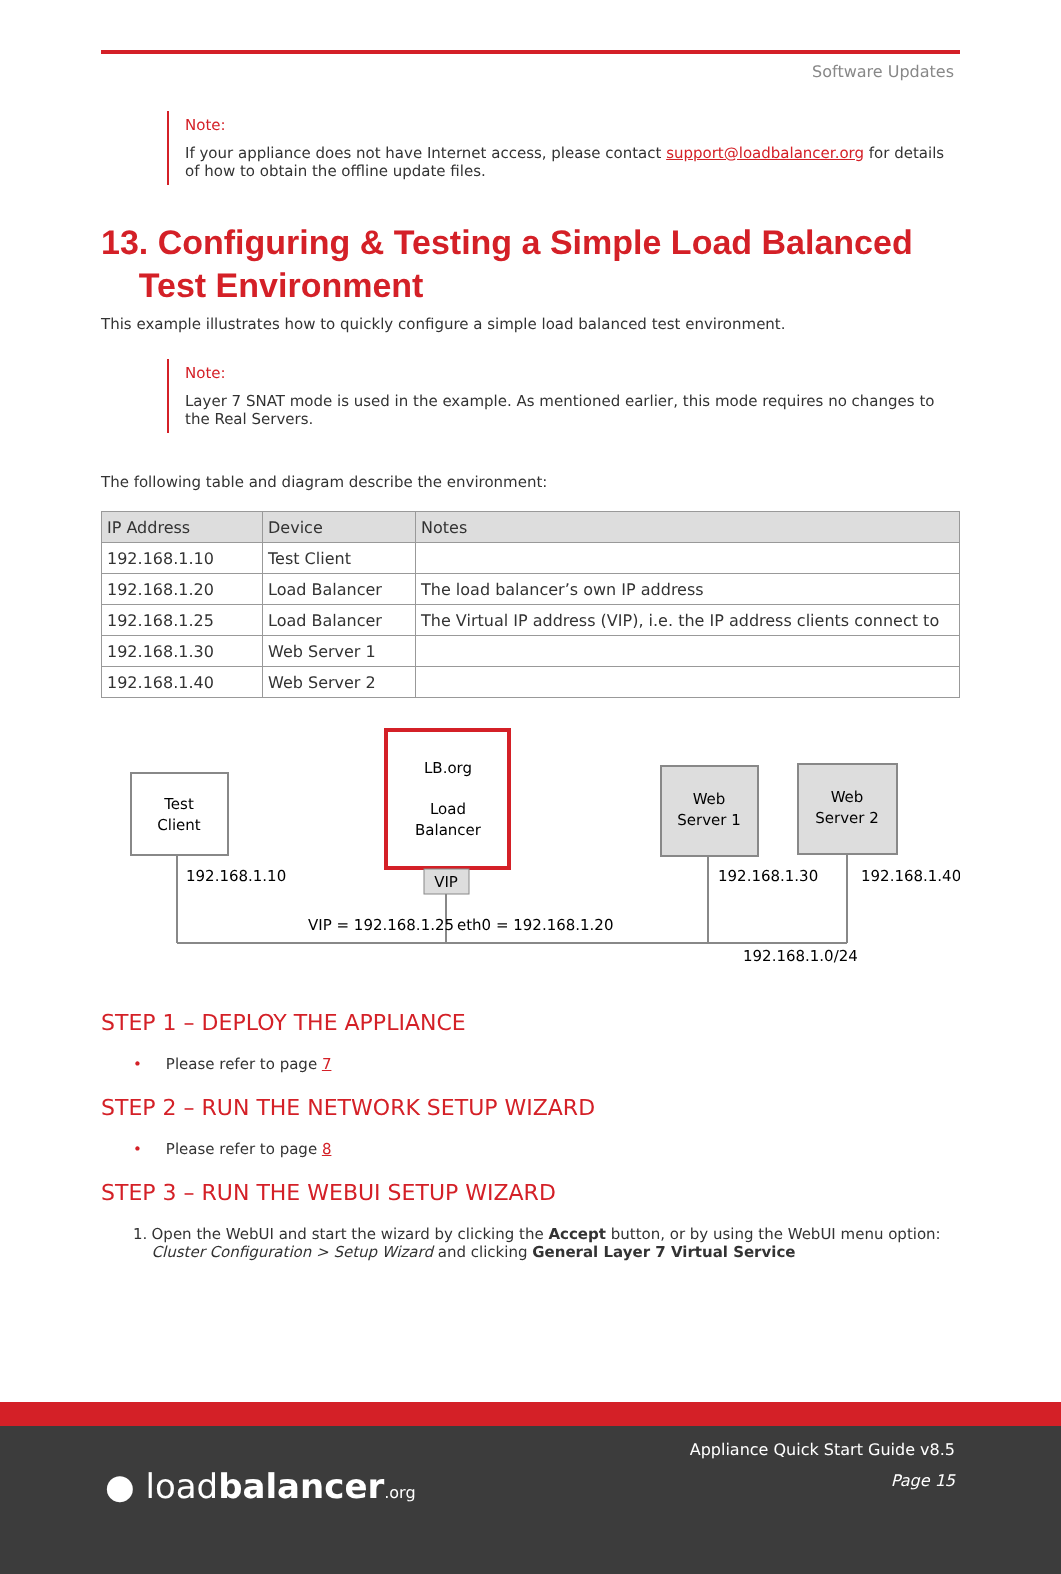Software Updates
Note:
If your appliance does not have Internet access, please contact support@loadbalancer.org for details of how to obtain the offline update files.
13. Configuring & Testing a Simple Load Balanced
Test Environment
This example illustrates how to quickly configure a simple load balanced test environment.
Note:
Layer 7 SNAT mode is used in the example. As mentioned earlier, this mode requires no changes to the Real Servers.
The following table and diagram describe the environment:
| IP Address | Device | Notes |
| --- | --- | --- |
| 192.168.1.10 | Test Client | |
| 192.168.1.20 | Load Balancer | The load balancer’s own IP address |
| 192.168.1.25 | Load Balancer | The Virtual IP address (VIP), i.e. the IP address clients connect to |
| 192.168.1.30 | Web Server 1 | |
| 192.168.1.40 | Web Server 2 | |
Test
Client
LB.org
Load
Balancer
VIP
Web
Server 1
Web
Server 2
192.168.1.10
192.168.1.30
192.168.1.40
VIP = 192.168.1.25
eth0 = 192.168.1.20
192.168.1.0/24
STEP 1 – DEPLOY THE APPLIANCE
• Please refer to page 7
STEP 2 – RUN THE NETWORK SETUP WIZARD
• Please refer to page 8
STEP 3 – RUN THE WEBUI SETUP WIZARD
1. Open the WebUI and start the wizard by clicking the Accept button, or by using the WebUI menu option: Cluster Configuration > Setup Wizard and clicking General Layer 7 Virtual Service
● loadbalancer.org
Appliance Quick Start Guide v8.5
Page 15